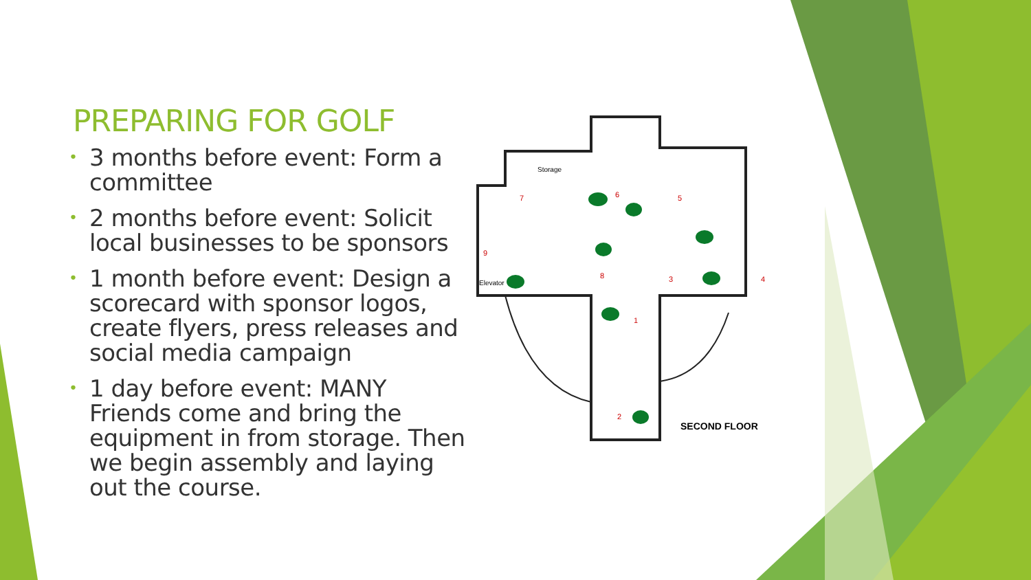PREPARING FOR GOLF
• 3 months before event: Form a committee
• 2 months before event: Solicit local businesses to be sponsors
• 1 month before event: Design a scorecard with sponsor logos, create flyers, press releases and social media campaign
• 1 day before event: MANY Friends come and bring the equipment in from storage. Then we begin assembly and laying out the course.
Storage
Elevator
SECOND FLOOR
7
6
5
9
8
3
4
1
2